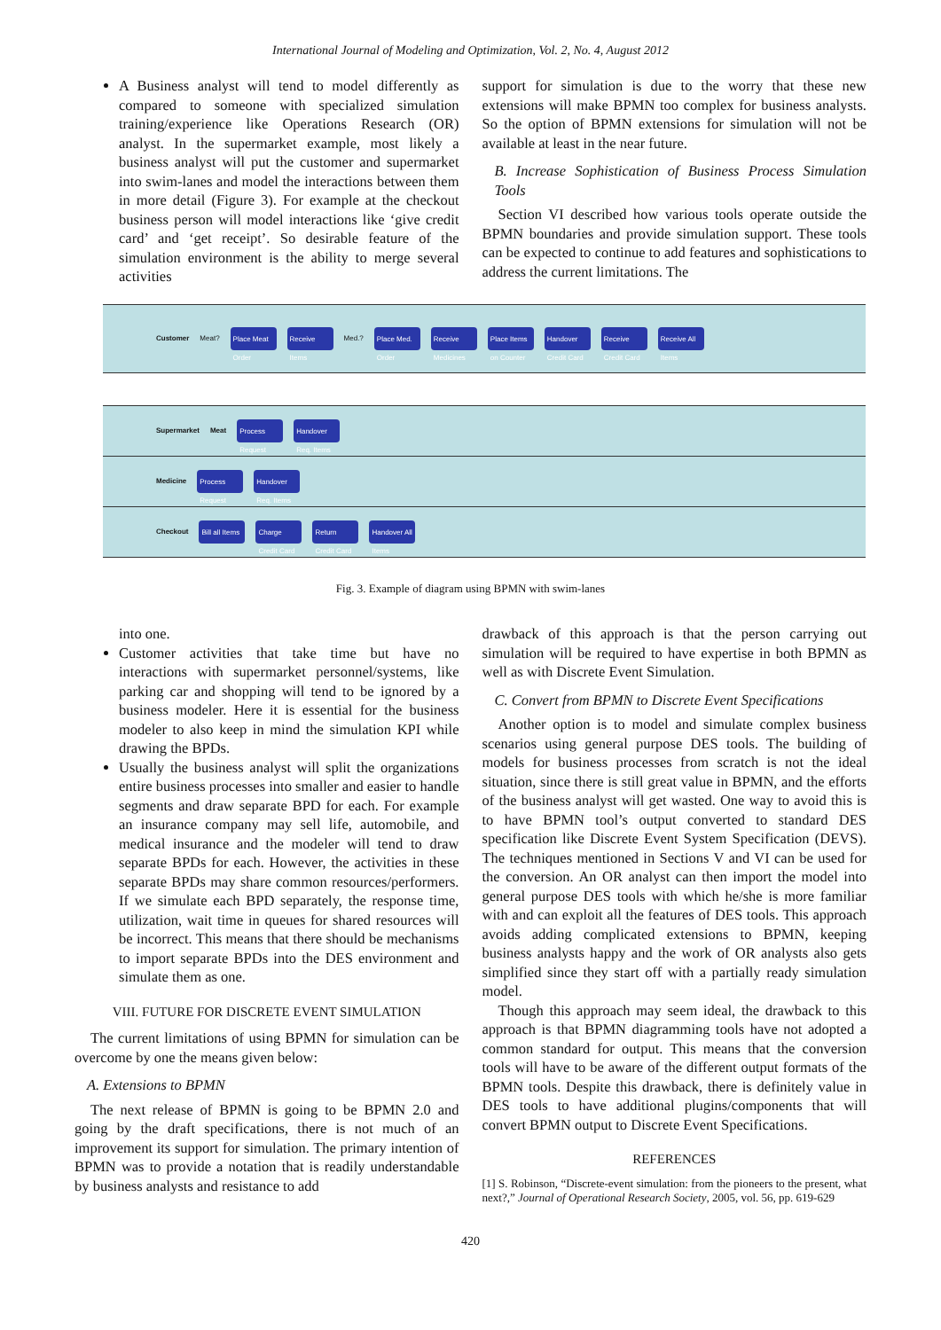International Journal of Modeling and Optimization, Vol. 2, No. 4, August 2012
A Business analyst will tend to model differently as compared to someone with specialized simulation training/experience like Operations Research (OR) analyst. In the supermarket example, most likely a business analyst will put the customer and supermarket into swim-lanes and model the interactions between them in more detail (Figure 3). For example at the checkout business person will model interactions like ‘give credit card’ and ‘get receipt’. So desirable feature of the simulation environment is the ability to merge several activities
support for simulation is due to the worry that these new extensions will make BPMN too complex for business analysts. So the option of BPMN extensions for simulation will not be available at least in the near future.
B. Increase Sophistication of Business Process Simulation Tools
Section VI described how various tools operate outside the BPMN boundaries and provide simulation support. These tools can be expected to continue to add features and sophistications to address the current limitations. The
Customer Meat? Place Meat Order Receive Items Med.? Place Med. Order Receive Medicines Place Items on Counter Handover Credit Card Receive Credit Card Receive All Items
Supermarket Meat Process Request Handover Req. Items
Medicine Process Request Handover Req. Items
Checkout Bill all Items Charge Credit Card Return Credit Card Handover All Items
Fig. 3. Example of diagram using BPMN with swim-lanes
into one.
Customer activities that take time but have no interactions with supermarket personnel/systems, like parking car and shopping will tend to be ignored by a business modeler. Here it is essential for the business modeler to also keep in mind the simulation KPI while drawing the BPDs.
Usually the business analyst will split the organizations entire business processes into smaller and easier to handle segments and draw separate BPD for each. For example an insurance company may sell life, automobile, and medical insurance and the modeler will tend to draw separate BPDs for each. However, the activities in these separate BPDs may share common resources/performers. If we simulate each BPD separately, the response time, utilization, wait time in queues for shared resources will be incorrect. This means that there should be mechanisms to import separate BPDs into the DES environment and simulate them as one.
VIII. FUTURE FOR DISCRETE EVENT SIMULATION
The current limitations of using BPMN for simulation can be overcome by one the means given below:
A. Extensions to BPMN
The next release of BPMN is going to be BPMN 2.0 and going by the draft specifications, there is not much of an improvement its support for simulation. The primary intention of BPMN was to provide a notation that is readily understandable by business analysts and resistance to add
drawback of this approach is that the person carrying out simulation will be required to have expertise in both BPMN as well as with Discrete Event Simulation.
C. Convert from BPMN to Discrete Event Specifications
Another option is to model and simulate complex business scenarios using general purpose DES tools. The building of models for business processes from scratch is not the ideal situation, since there is still great value in BPMN, and the efforts of the business analyst will get wasted. One way to avoid this is to have BPMN tool’s output converted to standard DES specification like Discrete Event System Specification (DEVS). The techniques mentioned in Sections V and VI can be used for the conversion. An OR analyst can then import the model into general purpose DES tools with which he/she is more familiar with and can exploit all the features of DES tools. This approach avoids adding complicated extensions to BPMN, keeping business analysts happy and the work of OR analysts also gets simplified since they start off with a partially ready simulation model.
Though this approach may seem ideal, the drawback to this approach is that BPMN diagramming tools have not adopted a common standard for output. This means that the conversion tools will have to be aware of the different output formats of the BPMN tools. Despite this drawback, there is definitely value in DES tools to have additional plugins/components that will convert BPMN output to Discrete Event Specifications.
REFERENCES
[1] S. Robinson, “Discrete-event simulation: from the pioneers to the present, what next?,” Journal of Operational Research Society, 2005, vol. 56, pp. 619-629
420